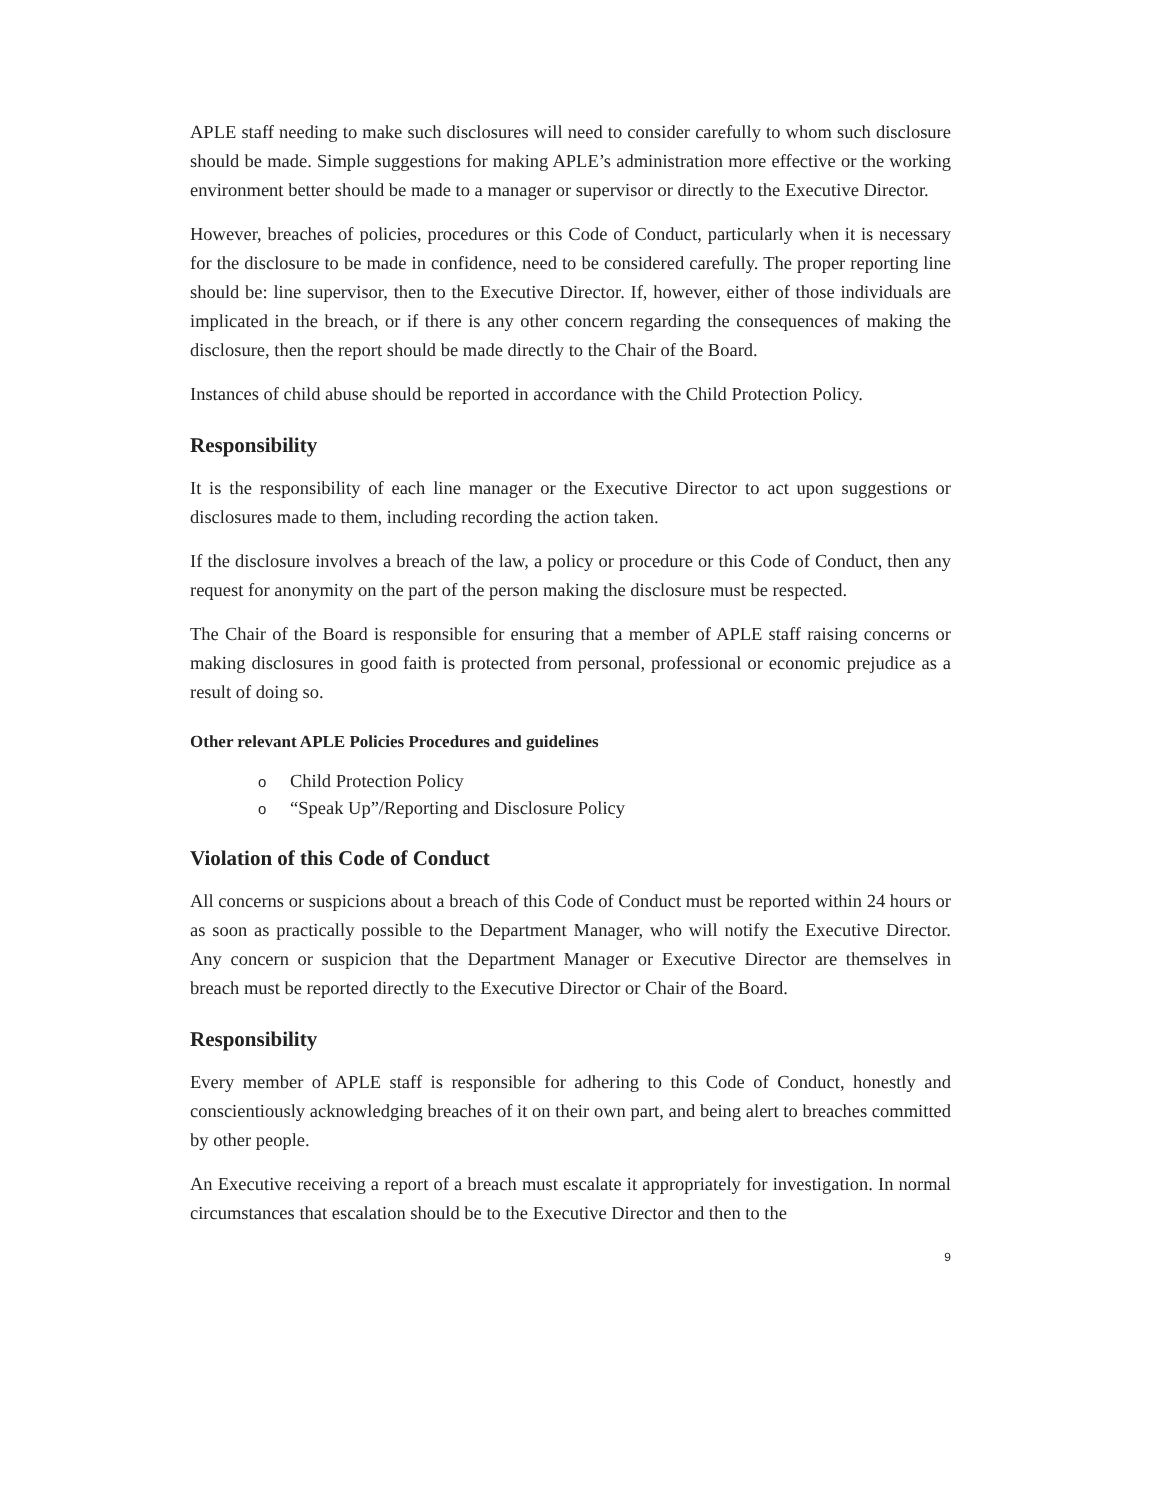APLE staff needing to make such disclosures will need to consider carefully to whom such disclosure should be made. Simple suggestions for making APLE’s administration more effective or the working environment better should be made to a manager or supervisor or directly to the Executive Director.
However, breaches of policies, procedures or this Code of Conduct, particularly when it is necessary for the disclosure to be made in confidence, need to be considered carefully. The proper reporting line should be: line supervisor, then to the Executive Director. If, however, either of those individuals are implicated in the breach, or if there is any other concern regarding the consequences of making the disclosure, then the report should be made directly to the Chair of the Board.
Instances of child abuse should be reported in accordance with the Child Protection Policy.
Responsibility
It is the responsibility of each line manager or the Executive Director to act upon suggestions or disclosures made to them, including recording the action taken.
If the disclosure involves a breach of the law, a policy or procedure or this Code of Conduct, then any request for anonymity on the part of the person making the disclosure must be respected.
The Chair of the Board is responsible for ensuring that a member of APLE staff raising concerns or making disclosures in good faith is protected from personal, professional or economic prejudice as a result of doing so.
Other relevant APLE Policies Procedures and guidelines
o Child Protection Policy
o “Speak Up”/Reporting and Disclosure Policy
Violation of this Code of Conduct
All concerns or suspicions about a breach of this Code of Conduct must be reported within 24 hours or as soon as practically possible to the Department Manager, who will notify the Executive Director. Any concern or suspicion that the Department Manager or Executive Director are themselves in breach must be reported directly to the Executive Director or Chair of the Board.
Responsibility
Every member of APLE staff is responsible for adhering to this Code of Conduct, honestly and conscientiously acknowledging breaches of it on their own part, and being alert to breaches committed by other people.
An Executive receiving a report of a breach must escalate it appropriately for investigation. In normal circumstances that escalation should be to the Executive Director and then to the
9